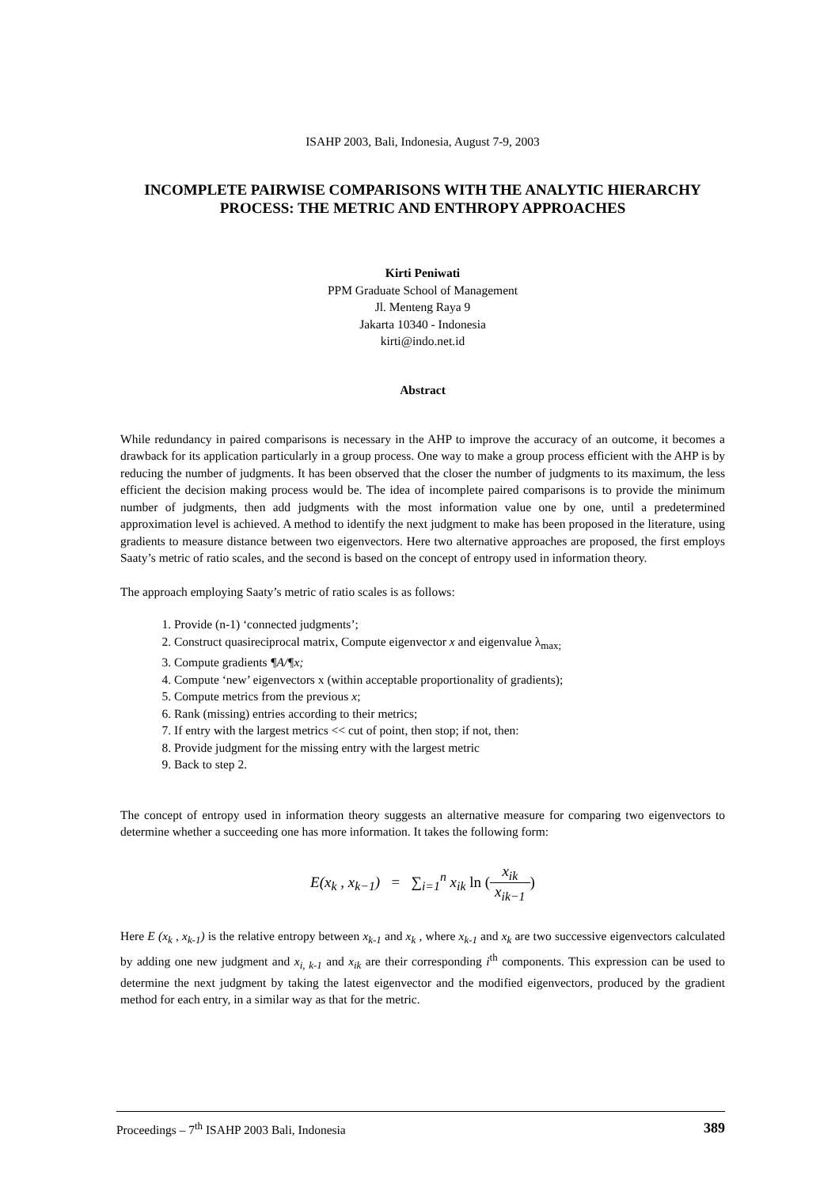ISAHP 2003, Bali, Indonesia, August 7-9, 2003
INCOMPLETE PAIRWISE COMPARISONS WITH THE ANALYTIC HIERARCHY PROCESS: THE METRIC AND ENTHROPY APPROACHES
Kirti Peniwati
PPM Graduate School of Management
Jl. Menteng Raya 9
Jakarta 10340 - Indonesia
kirti@indo.net.id
Abstract
While redundancy in paired comparisons is necessary in the AHP to improve the accuracy of an outcome, it becomes a drawback for its application particularly in a group process. One way to make a group process efficient with the AHP is by reducing the number of judgments. It has been observed that the closer the number of judgments to its maximum, the less efficient the decision making process would be. The idea of incomplete paired comparisons is to provide the minimum number of judgments, then add judgments with the most information value one by one, until a predetermined approximation level is achieved. A method to identify the next judgment to make has been proposed in the literature, using gradients to measure distance between two eigenvectors. Here two alternative approaches are proposed, the first employs Saaty’s metric of ratio scales, and the second is based on the concept of entropy used in information theory.
The approach employing Saaty’s metric of ratio scales is as follows:
1. Provide (n-1) ‘connected judgments’;
2. Construct quasireciprocal matrix, Compute eigenvector x and eigenvalue λ<sub>max;</sub>
3. Compute gradients ¶A/¶x;
4. Compute ‘new’ eigenvectors x (within acceptable proportionality of gradients);
5. Compute metrics from the previous x;
6. Rank (missing) entries according to their metrics;
7. If entry with the largest metrics << cut of point, then stop; if not, then:
8. Provide judgment for the missing entry with the largest metric
9. Back to step 2.
The concept of entropy used in information theory suggests an alternative measure for comparing two eigenvectors to determine whether a succeeding one has more information. It takes the following form:
E(x<sub>k</sub> , x<sub>k−1</sub>) = ∑<sub>i=1</sub><sup>n</sup> x<sub>ik</sub> ln (x<sub>ik</sub> x<sub>ik−1</sub>)
Here E (x<sub>k</sub> , x<sub>k-1</sub>) is the relative entropy between x<sub>k-1</sub> and x<sub>k</sub> , where x<sub>k-1</sub> and x<sub>k</sub> are two successive eigenvectors calculated by adding one new judgment and x<sub>i, k-1</sub> and x<sub>ik</sub> are their corresponding i<sup>th</sup> components. This expression can be used to determine the next judgment by taking the latest eigenvector and the modified eigenvectors, produced by the gradient method for each entry, in a similar way as that for the metric.
Proceedings – 7<sup>th</sup> ISAHP 2003 Bali, Indonesia 389